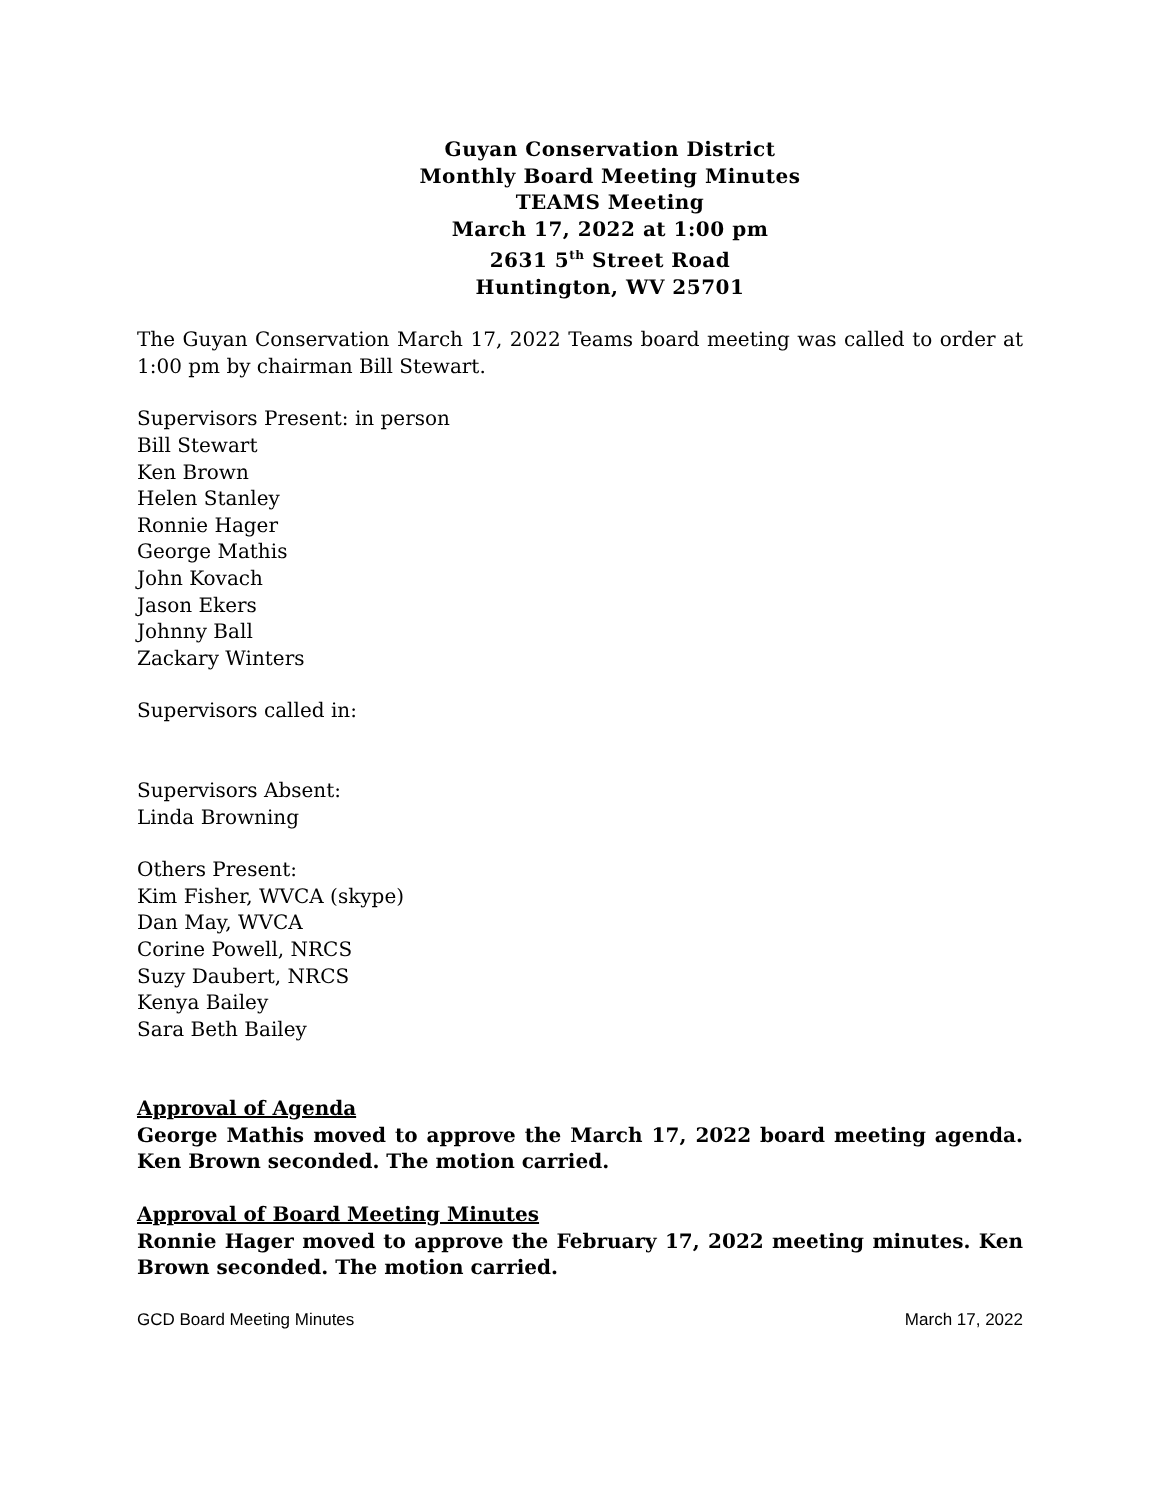Guyan Conservation District
Monthly Board Meeting Minutes
TEAMS Meeting
March 17, 2022 at 1:00 pm
2631 5<sup>th</sup> Street Road
Huntington, WV 25701
The Guyan Conservation March 17, 2022 Teams board meeting was called to order at 1:00 pm by chairman Bill Stewart.
Supervisors Present: in person
Bill Stewart
Ken Brown
Helen Stanley
Ronnie Hager
George Mathis
John Kovach
Jason Ekers
Johnny Ball
Zackary Winters
Supervisors called in:
Supervisors Absent:
Linda Browning
Others Present:
Kim Fisher, WVCA (skype)
Dan May, WVCA
Corine Powell, NRCS
Suzy Daubert, NRCS
Kenya Bailey
Sara Beth Bailey
Approval of Agenda
George Mathis moved to approve the March 17, 2022 board meeting agenda. Ken Brown seconded. The motion carried.
Approval of Board Meeting Minutes
Ronnie Hager moved to approve the February 17, 2022 meeting minutes. Ken Brown seconded. The motion carried.
GCD Board Meeting Minutes March 17, 2022